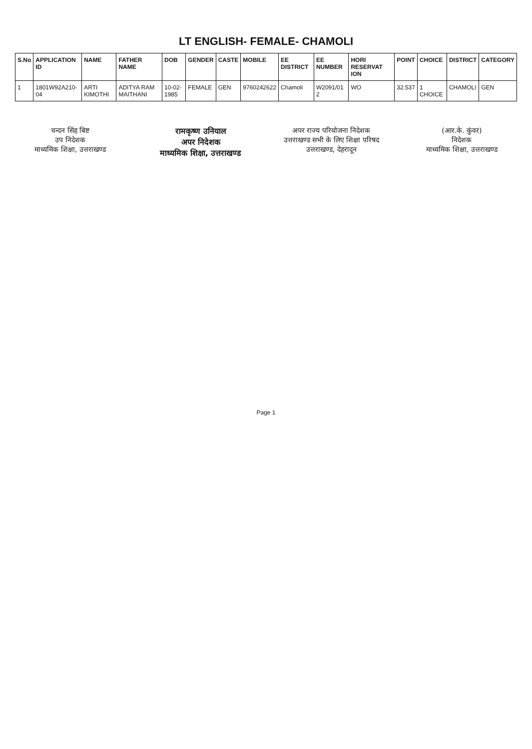LT ENGLISH- FEMALE- CHAMOLI
| S.No | APPLICATION ID | NAME | FATHER NAME | DOB | GENDER | CASTE | MOBILE | EE DISTRICT | EE NUMBER | HORI RESERVAT ION | POINT | CHOICE | DISTRICT | CATEGORY |
| --- | --- | --- | --- | --- | --- | --- | --- | --- | --- | --- | --- | --- | --- | --- |
| 1 | 1801W92A210-04 | ARTI KIMOTHI | ADITYA RAM MAITHANI | 10-02-1985 | FEMALE | GEN | 9760242622 | Chamoli | W2091/01 2 | WO | 32.537 | 1 CHOICE | CHAMOLI | GEN |
चन्दन सिंह बिष्ट
उप निदेशक
माध्यमिक शिक्षा, उत्तराखण्ड
रामकृष्ण उनियाल
अपर निदेशक
माध्यमिक शिक्षा, उत्तराखण्ड
अपर राज्य परियोजना निदेशक
उत्तराखण्ड सभी के लिए शिक्षा परिषद
उत्तराखण्ड, देहरादून
(आर.के. कुंवर)
निदेशक
माध्यमिक शिक्षा, उत्तराखण्ड
Page 1